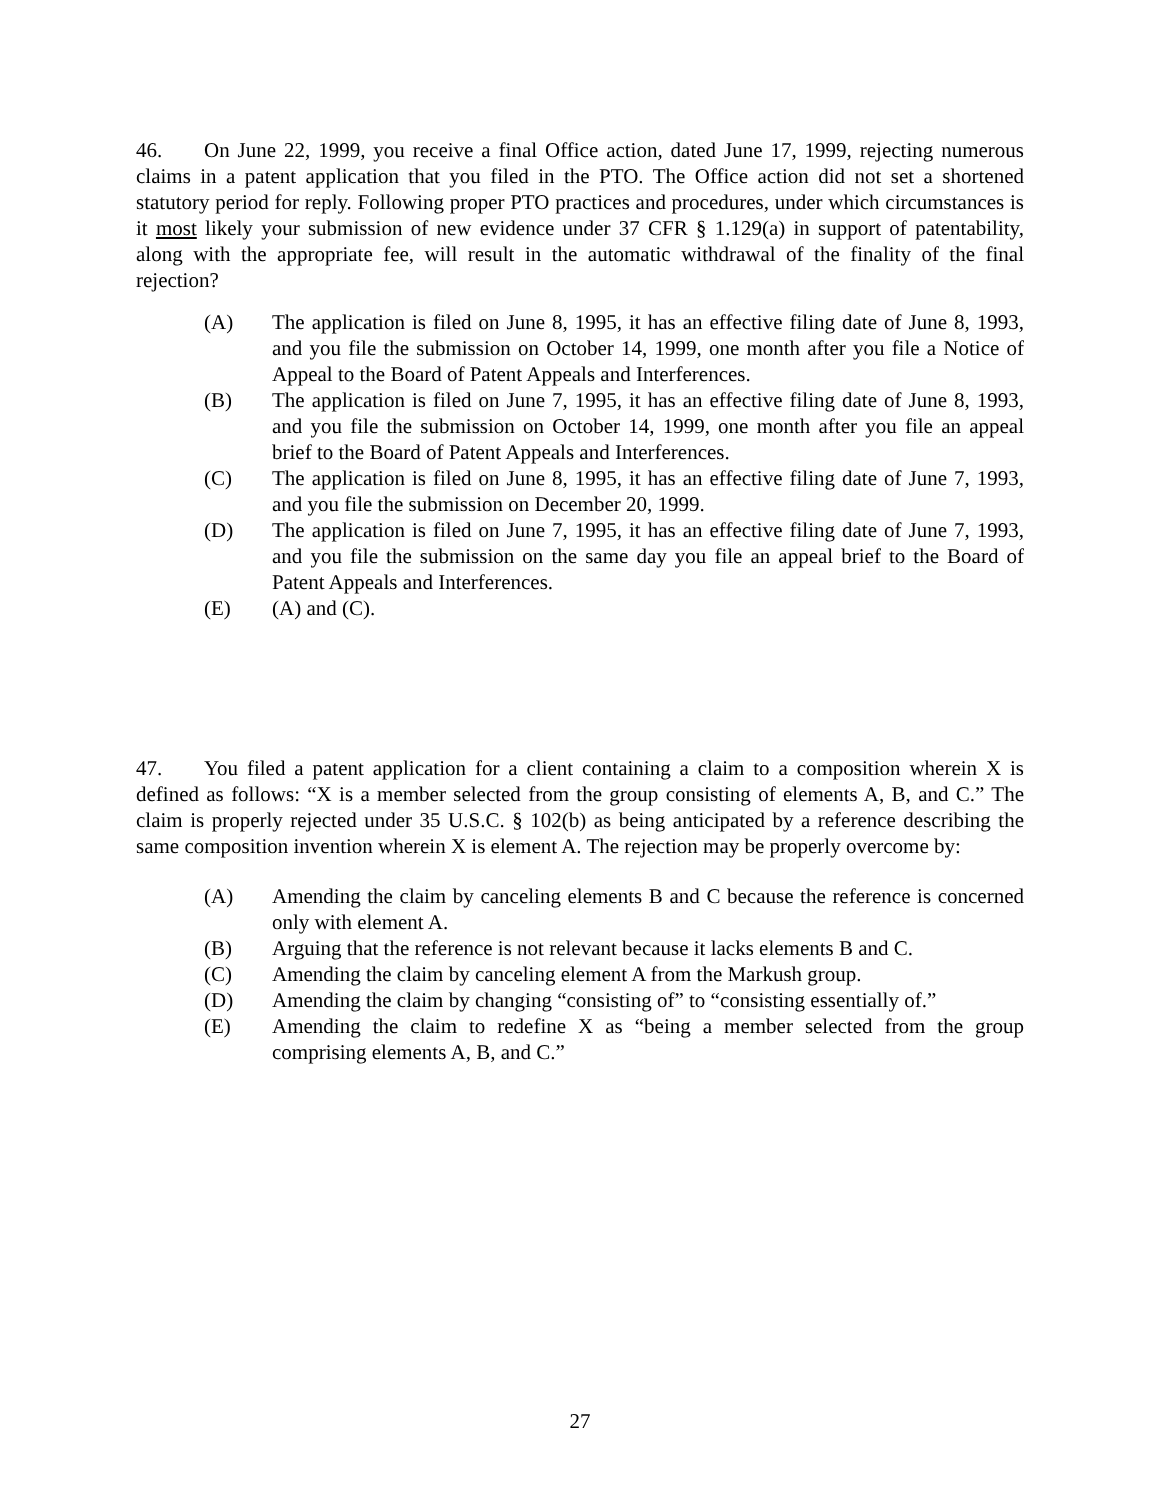46. On June 22, 1999, you receive a final Office action, dated June 17, 1999, rejecting numerous claims in a patent application that you filed in the PTO. The Office action did not set a shortened statutory period for reply. Following proper PTO practices and procedures, under which circumstances is it most likely your submission of new evidence under 37 CFR § 1.129(a) in support of patentability, along with the appropriate fee, will result in the automatic withdrawal of the finality of the final rejection?
(A) The application is filed on June 8, 1995, it has an effective filing date of June 8, 1993, and you file the submission on October 14, 1999, one month after you file a Notice of Appeal to the Board of Patent Appeals and Interferences.
(B) The application is filed on June 7, 1995, it has an effective filing date of June 8, 1993, and you file the submission on October 14, 1999, one month after you file an appeal brief to the Board of Patent Appeals and Interferences.
(C) The application is filed on June 8, 1995, it has an effective filing date of June 7, 1993, and you file the submission on December 20, 1999.
(D) The application is filed on June 7, 1995, it has an effective filing date of June 7, 1993, and you file the submission on the same day you file an appeal brief to the Board of Patent Appeals and Interferences.
(E) (A) and (C).
47. You filed a patent application for a client containing a claim to a composition wherein X is defined as follows: “X is a member selected from the group consisting of elements A, B, and C.” The claim is properly rejected under 35 U.S.C. § 102(b) as being anticipated by a reference describing the same composition invention wherein X is element A. The rejection may be properly overcome by:
(A) Amending the claim by canceling elements B and C because the reference is concerned only with element A.
(B) Arguing that the reference is not relevant because it lacks elements B and C.
(C) Amending the claim by canceling element A from the Markush group.
(D) Amending the claim by changing “consisting of” to “consisting essentially of.”
(E) Amending the claim to redefine X as “being a member selected from the group comprising elements A, B, and C.”
27